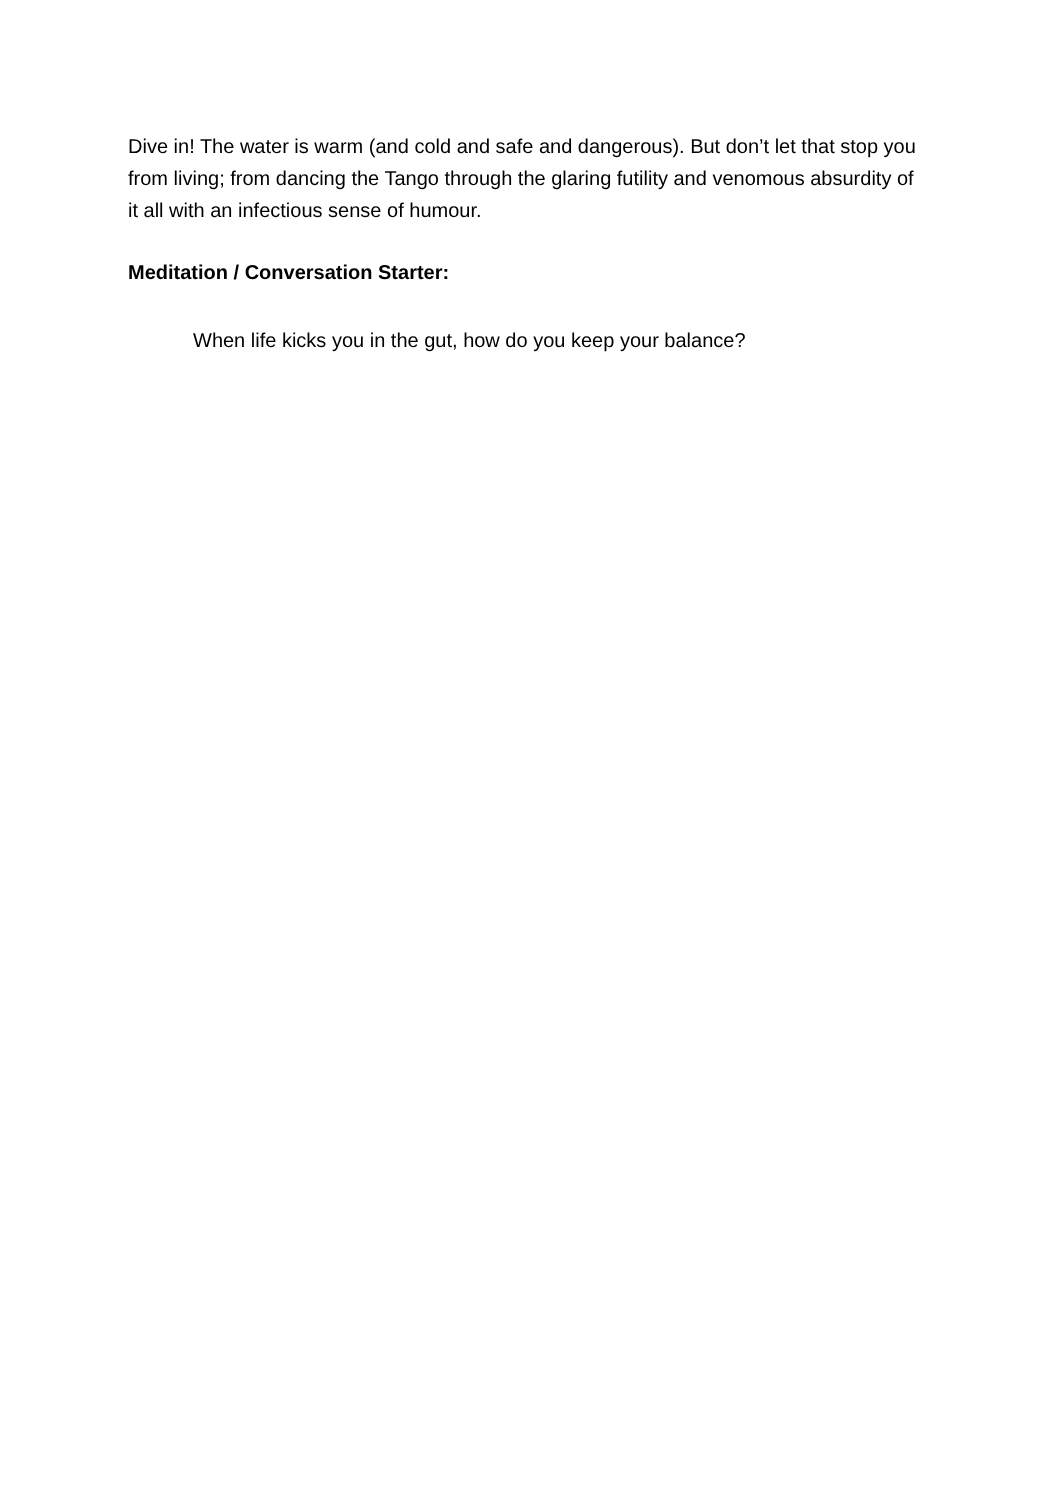Dive in! The water is warm (and cold and safe and dangerous). But don’t let that stop you from living; from dancing the Tango through the glaring futility and venomous absurdity of it all with an infectious sense of humour.
Meditation / Conversation Starter:
When life kicks you in the gut, how do you keep your balance?